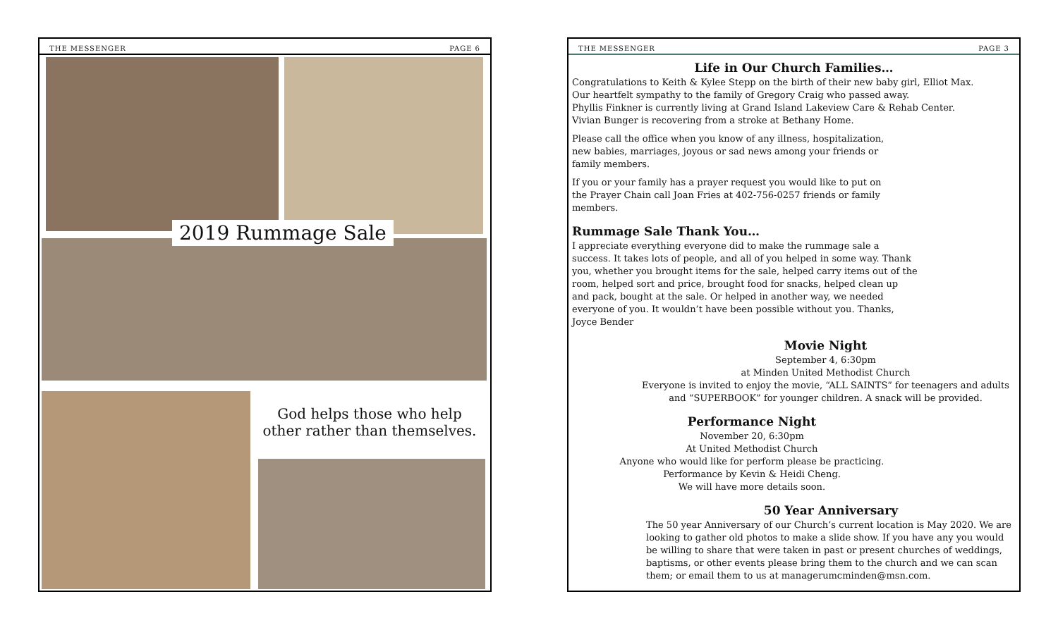THE MESSENGER PAGE 6
2019 Rummage Sale
God helps those who help other rather than themselves.
THE MESSENGER PAGE 3
Life in Our Church Families…
Congratulations to Keith & Kylee Stepp on the birth of their new baby girl, Elliot Max.
Our heartfelt sympathy to the family of Gregory Craig who passed away.
Phyllis Finkner is currently living at Grand Island Lakeview Care & Rehab Center.
Vivian Bunger is recovering from a stroke at Bethany Home.
Please call the office when you know of any illness, hospitalization, new babies, marriages, joyous or sad news among your friends or family members.
If you or your family has a prayer request you would like to put on the Prayer Chain call Joan Fries at 402-756-0257 friends or family members.
Rummage Sale Thank You…
I appreciate everything everyone did to make the rummage sale a success. It takes lots of people, and all of you helped in some way. Thank you, whether you brought items for the sale, helped carry items out of the room, helped sort and price, brought food for snacks, helped clean up and pack, bought at the sale. Or helped in another way, we needed everyone of you. It wouldn’t have been possible without you. Thanks, Joyce Bender
Movie Night
September 4, 6:30pm
at Minden United Methodist Church
Everyone is invited to enjoy the movie, “ALL SAINTS” for teenagers and adults and “SUPERBOOK” for younger children. A snack will be provided.
Performance Night
November 20, 6:30pm
At United Methodist Church
Anyone who would like for perform please be practicing.
Performance by Kevin & Heidi Cheng.
We will have more details soon.
50 Year Anniversary
The 50 year Anniversary of our Church’s current location is May 2020. We are looking to gather old photos to make a slide show. If you have any you would be willing to share that were taken in past or present churches of weddings, baptisms, or other events please bring them to the church and we can scan them; or email them to us at managerumcminden@msn.com.